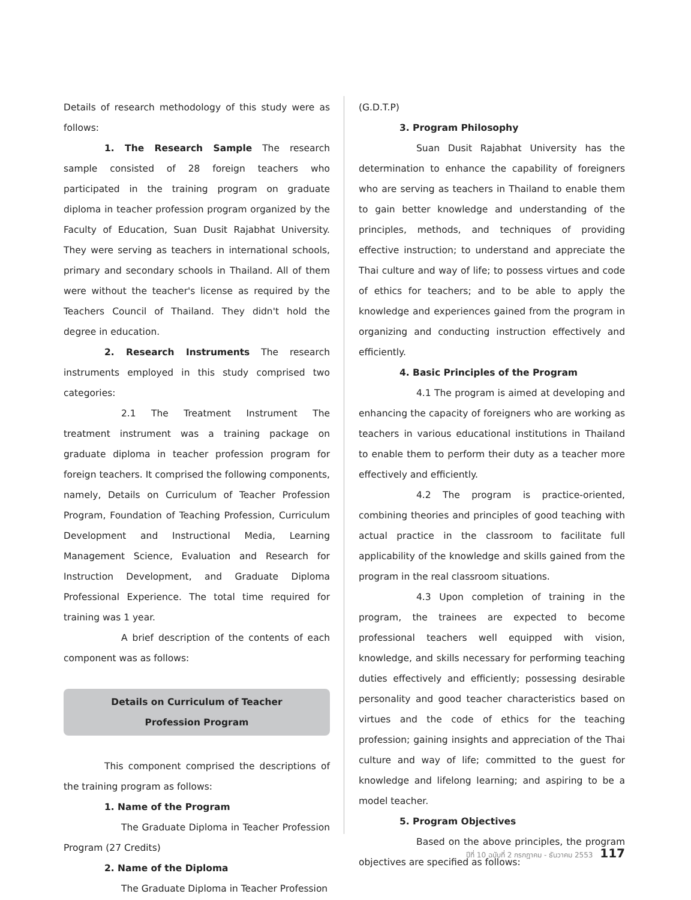Details of research methodology of this study were as follows:
1. The Research Sample The research sample consisted of 28 foreign teachers who participated in the training program on graduate diploma in teacher profession program organized by the Faculty of Education, Suan Dusit Rajabhat University. They were serving as teachers in international schools, primary and secondary schools in Thailand. All of them were without the teacher's license as required by the Teachers Council of Thailand. They didn't hold the degree in education.
2. Research Instruments The research instruments employed in this study comprised two categories:
2.1 The Treatment Instrument The treatment instrument was a training package on graduate diploma in teacher profession program for foreign teachers. It comprised the following components, namely, Details on Curriculum of Teacher Profession Program, Foundation of Teaching Profession, Curriculum Development and Instructional Media, Learning Management Science, Evaluation and Research for Instruction Development, and Graduate Diploma Professional Experience. The total time required for training was 1 year.
A brief description of the contents of each component was as follows:
Details on Curriculum of Teacher
Profession Program
This component comprised the descriptions of the training program as follows:
1. Name of the Program
The Graduate Diploma in Teacher Profession Program (27 Credits)
2. Name of the Diploma
The Graduate Diploma in Teacher Profession
(G.D.T.P)
3. Program Philosophy
Suan Dusit Rajabhat University has the determination to enhance the capability of foreigners who are serving as teachers in Thailand to enable them to gain better knowledge and understanding of the principles, methods, and techniques of providing effective instruction; to understand and appreciate the Thai culture and way of life; to possess virtues and code of ethics for teachers; and to be able to apply the knowledge and experiences gained from the program in organizing and conducting instruction effectively and efficiently.
4. Basic Principles of the Program
4.1 The program is aimed at developing and enhancing the capacity of foreigners who are working as teachers in various educational institutions in Thailand to enable them to perform their duty as a teacher more effectively and efficiently.
4.2 The program is practice-oriented, combining theories and principles of good teaching with actual practice in the classroom to facilitate full applicability of the knowledge and skills gained from the program in the real classroom situations.
4.3 Upon completion of training in the program, the trainees are expected to become professional teachers well equipped with vision, knowledge, and skills necessary for performing teaching duties effectively and efficiently; possessing desirable personality and good teacher characteristics based on virtues and the code of ethics for the teaching profession; gaining insights and appreciation of the Thai culture and way of life; committed to the guest for knowledge and lifelong learning; and aspiring to be a model teacher.
5. Program Objectives
Based on the above principles, the program objectives are specified as follows:
ปีที่ 10 ฉบับที่ 2 กรกฎาคม - ธันวาคม 2553 117